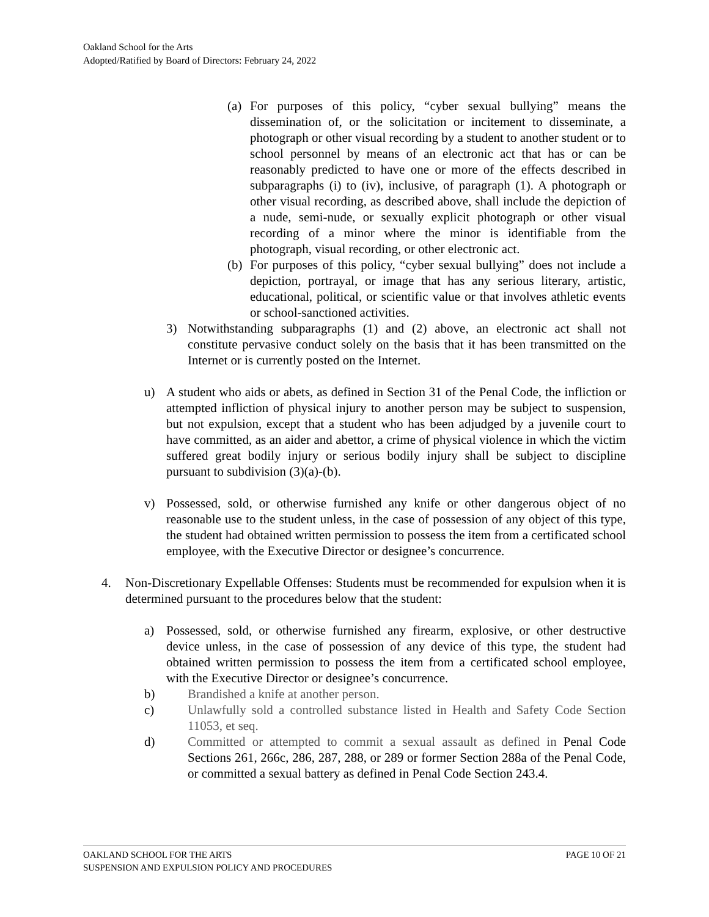Oakland School for the Arts
Adopted/Ratified by Board of Directors: February 24, 2022
(a) For purposes of this policy, “cyber sexual bullying” means the dissemination of, or the solicitation or incitement to disseminate, a photograph or other visual recording by a student to another student or to school personnel by means of an electronic act that has or can be reasonably predicted to have one or more of the effects described in subparagraphs (i) to (iv), inclusive, of paragraph (1). A photograph or other visual recording, as described above, shall include the depiction of a nude, semi-nude, or sexually explicit photograph or other visual recording of a minor where the minor is identifiable from the photograph, visual recording, or other electronic act.
(b) For purposes of this policy, “cyber sexual bullying” does not include a depiction, portrayal, or image that has any serious literary, artistic, educational, political, or scientific value or that involves athletic events or school-sanctioned activities.
3) Notwithstanding subparagraphs (1) and (2) above, an electronic act shall not constitute pervasive conduct solely on the basis that it has been transmitted on the Internet or is currently posted on the Internet.
u) A student who aids or abets, as defined in Section 31 of the Penal Code, the infliction or attempted infliction of physical injury to another person may be subject to suspension, but not expulsion, except that a student who has been adjudged by a juvenile court to have committed, as an aider and abettor, a crime of physical violence in which the victim suffered great bodily injury or serious bodily injury shall be subject to discipline pursuant to subdivision (3)(a)-(b).
v) Possessed, sold, or otherwise furnished any knife or other dangerous object of no reasonable use to the student unless, in the case of possession of any object of this type, the student had obtained written permission to possess the item from a certificated school employee, with the Executive Director or designee’s concurrence.
4. Non-Discretionary Expellable Offenses: Students must be recommended for expulsion when it is determined pursuant to the procedures below that the student:
a) Possessed, sold, or otherwise furnished any firearm, explosive, or other destructive device unless, in the case of possession of any device of this type, the student had obtained written permission to possess the item from a certificated school employee, with the Executive Director or designee’s concurrence.
b) Brandished a knife at another person.
c) Unlawfully sold a controlled substance listed in Health and Safety Code Section 11053, et seq.
d) Committed or attempted to commit a sexual assault as defined in Penal Code Sections 261, 266c, 286, 287, 288, or 289 or former Section 288a of the Penal Code, or committed a sexual battery as defined in Penal Code Section 243.4.
OAKLAND SCHOOL FOR THE ARTS PAGE 10 OF 21
SUSPENSION AND EXPULSION POLICY AND PROCEDURES